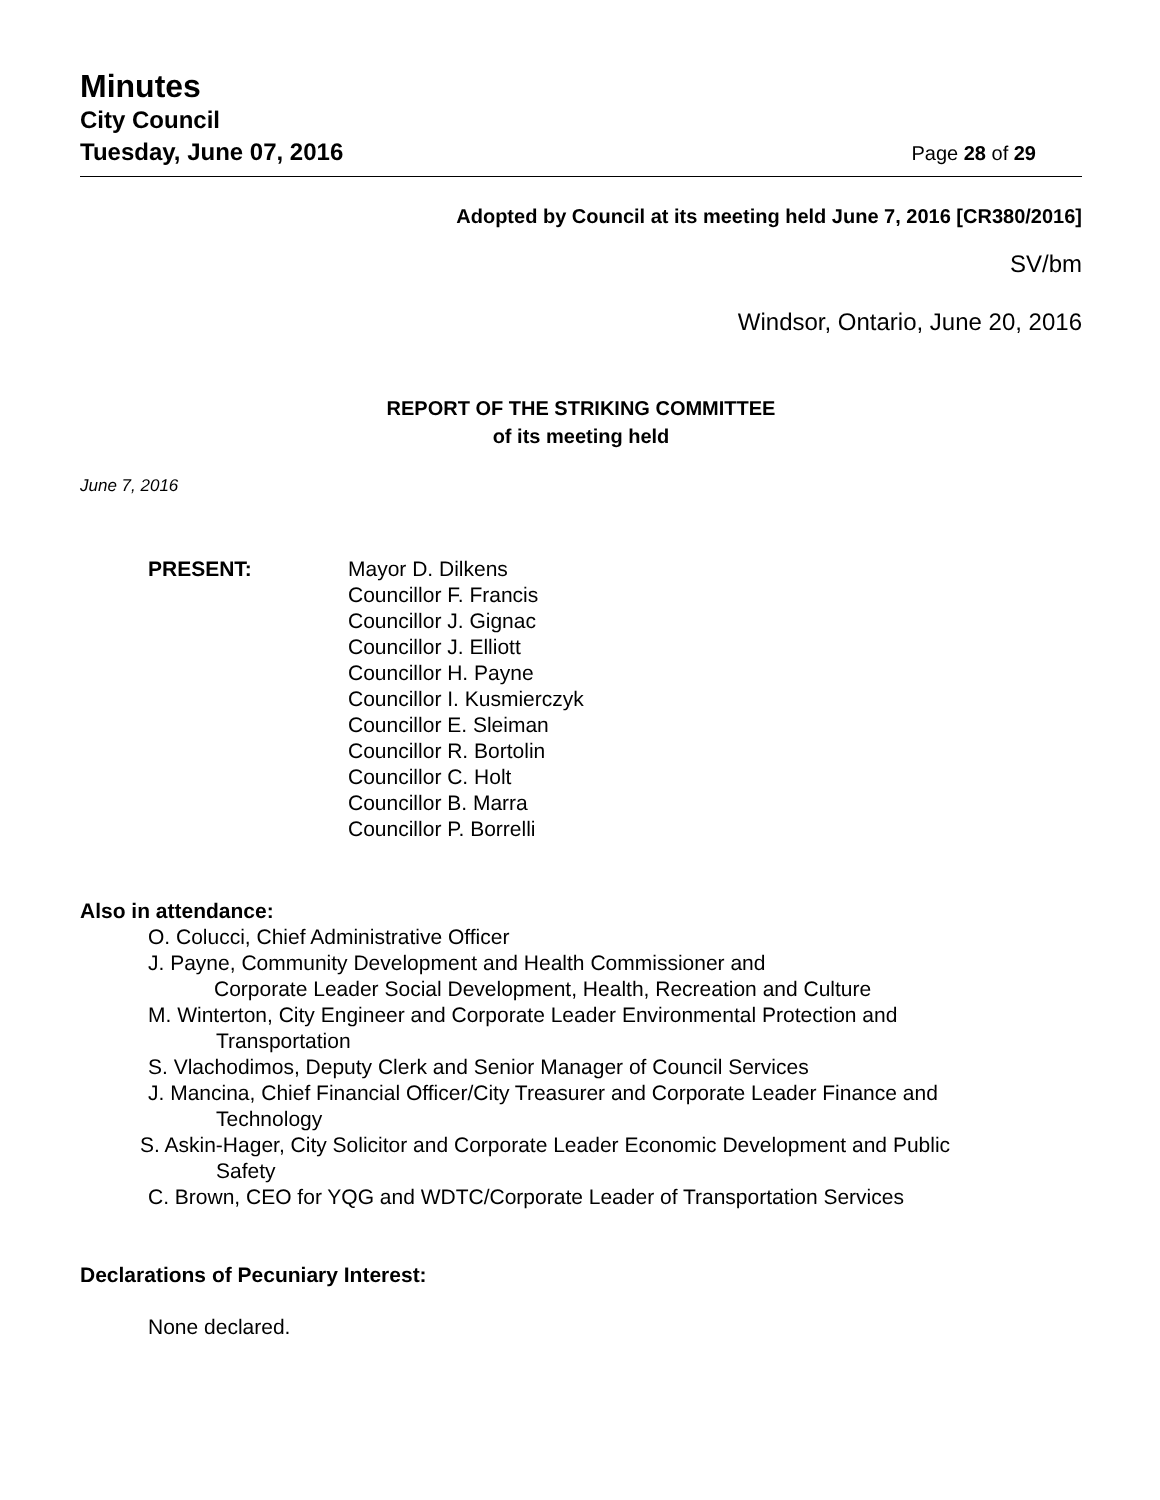Minutes
City Council
Tuesday, June 07, 2016 Page 28 of 29
Adopted by Council at its meeting held June 7, 2016 [CR380/2016]
SV/bm
Windsor, Ontario, June 20, 2016
REPORT OF THE STRIKING COMMITTEE
of its meeting held
June 7, 2016
PRESENT: Mayor D. Dilkens
Councillor F. Francis
Councillor J. Gignac
Councillor J. Elliott
Councillor H. Payne
Councillor I. Kusmierczyk
Councillor E. Sleiman
Councillor R. Bortolin
Councillor C. Holt
Councillor B. Marra
Councillor P. Borrelli
Also in attendance:
O. Colucci, Chief Administrative Officer
J. Payne, Community Development and Health Commissioner and
Corporate Leader Social Development, Health, Recreation and Culture
M. Winterton, City Engineer and Corporate Leader Environmental Protection and
Transportation
S. Vlachodimos, Deputy Clerk and Senior Manager of Council Services
J. Mancina, Chief Financial Officer/City Treasurer and Corporate Leader Finance and
Technology
S. Askin-Hager, City Solicitor and Corporate Leader Economic Development and Public
Safety
C. Brown, CEO for YQG and WDTC/Corporate Leader of Transportation Services
Declarations of Pecuniary Interest:
None declared.